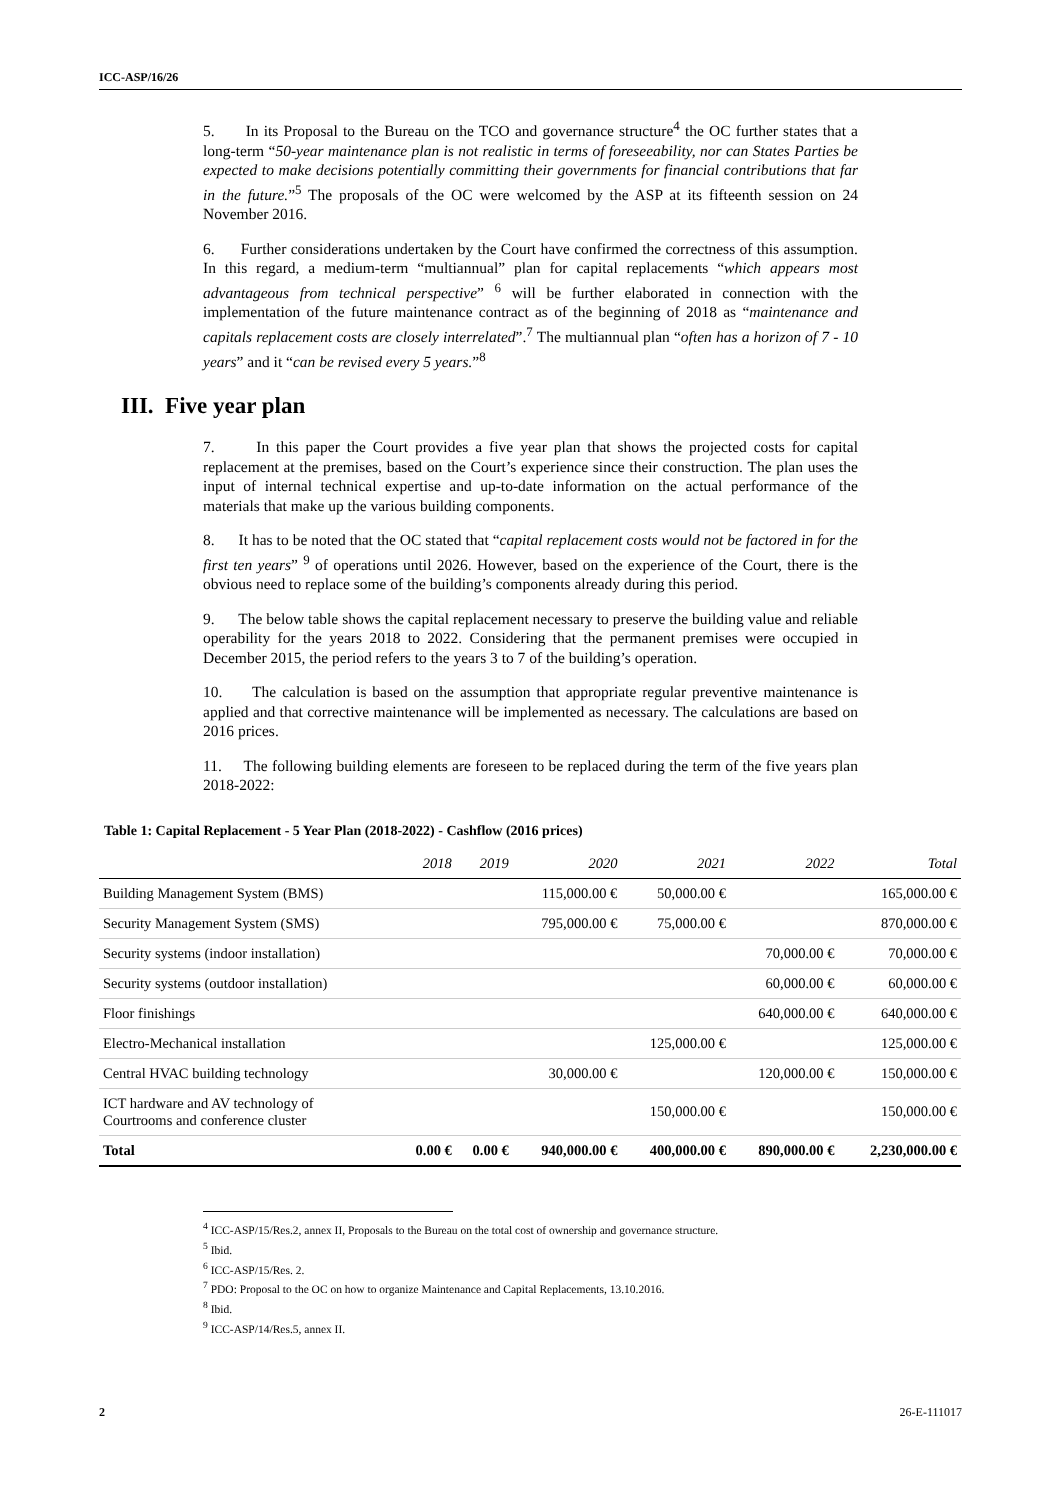ICC-ASP/16/26
5. In its Proposal to the Bureau on the TCO and governance structure<sup>4</sup> the OC further states that a long-term “50-year maintenance plan is not realistic in terms of foreseeability, nor can States Parties be expected to make decisions potentially committing their governments for financial contributions that far in the future.”<sup>5</sup> The proposals of the OC were welcomed by the ASP at its fifteenth session on 24 November 2016.
6. Further considerations undertaken by the Court have confirmed the correctness of this assumption. In this regard, a medium-term “multiannual” plan for capital replacements “which appears most advantageous from technical perspective” <sup>6</sup> will be further elaborated in connection with the implementation of the future maintenance contract as of the beginning of 2018 as “maintenance and capitals replacement costs are closely interrelated”.<sup>7</sup> The multiannual plan “often has a horizon of 7 - 10 years” and it “can be revised every 5 years.”<sup>8</sup>
III. Five year plan
7. In this paper the Court provides a five year plan that shows the projected costs for capital replacement at the premises, based on the Court’s experience since their construction. The plan uses the input of internal technical expertise and up-to-date information on the actual performance of the materials that make up the various building components.
8. It has to be noted that the OC stated that “capital replacement costs would not be factored in for the first ten years” <sup>9</sup> of operations until 2026. However, based on the experience of the Court, there is the obvious need to replace some of the building’s components already during this period.
9. The below table shows the capital replacement necessary to preserve the building value and reliable operability for the years 2018 to 2022. Considering that the permanent premises were occupied in December 2015, the period refers to the years 3 to 7 of the building’s operation.
10. The calculation is based on the assumption that appropriate regular preventive maintenance is applied and that corrective maintenance will be implemented as necessary. The calculations are based on 2016 prices.
11. The following building elements are foreseen to be replaced during the term of the five years plan 2018-2022:
Table 1: Capital Replacement - 5 Year Plan (2018-2022) - Cashflow (2016 prices)
| | 2018 | 2019 | 2020 | 2021 | 2022 | Total |
| --- | --- | --- | --- | --- | --- | --- |
| Building Management System (BMS) | | | 115,000.00 € | 50,000.00 € | | 165,000.00 € |
| Security Management System (SMS) | | | 795,000.00 € | 75,000.00 € | | 870,000.00 € |
| Security systems (indoor installation) | | | | | 70,000.00 € | 70,000.00 € |
| Security systems (outdoor installation) | | | | | 60,000.00 € | 60,000.00 € |
| Floor finishings | | | | | 640,000.00 € | 640,000.00 € |
| Electro-Mechanical installation | | | | 125,000.00 € | | 125,000.00 € |
| Central HVAC building technology | | | 30,000.00 € | | 120,000.00 € | 150,000.00 € |
| ICT hardware and AV technology of Courtrooms and conference cluster | | | | 150,000.00 € | | 150,000.00 € |
| Total | 0.00 € | 0.00 € | 940,000.00 € | 400,000.00 € | 890,000.00 € | 2,230,000.00 € |
<sup>4</sup> ICC-ASP/15/Res.2, annex II, Proposals to the Bureau on the total cost of ownership and governance structure.
<sup>5</sup> Ibid.
<sup>6</sup> ICC-ASP/15/Res. 2.
<sup>7</sup> PDO: Proposal to the OC on how to organize Maintenance and Capital Replacements, 13.10.2016.
<sup>8</sup> Ibid.
<sup>9</sup> ICC-ASP/14/Res.5, annex II.
2 26-E-111017